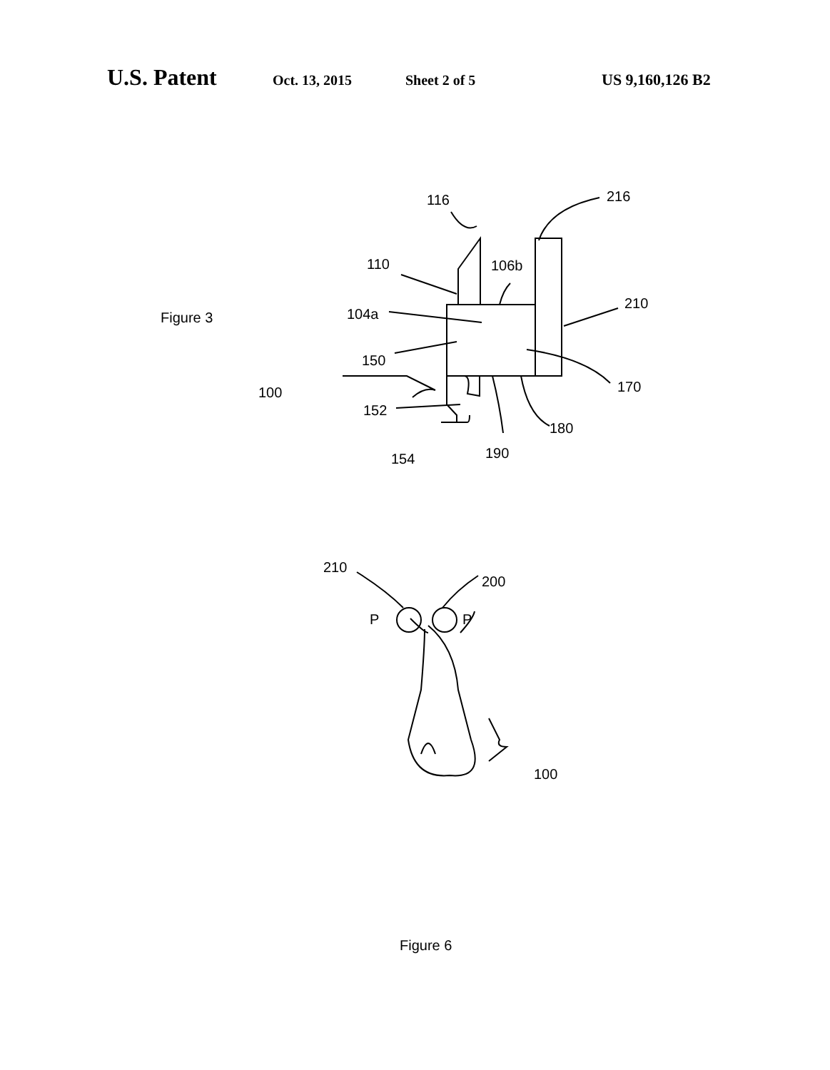U.S. Patent Oct. 13, 2015 Sheet 2 of 5 US 9,160,126 B2
Figure 3
116
216
110
106b
104a
210
150
100
170
152
180
190
154
210
200
P
P
100
Figure 6